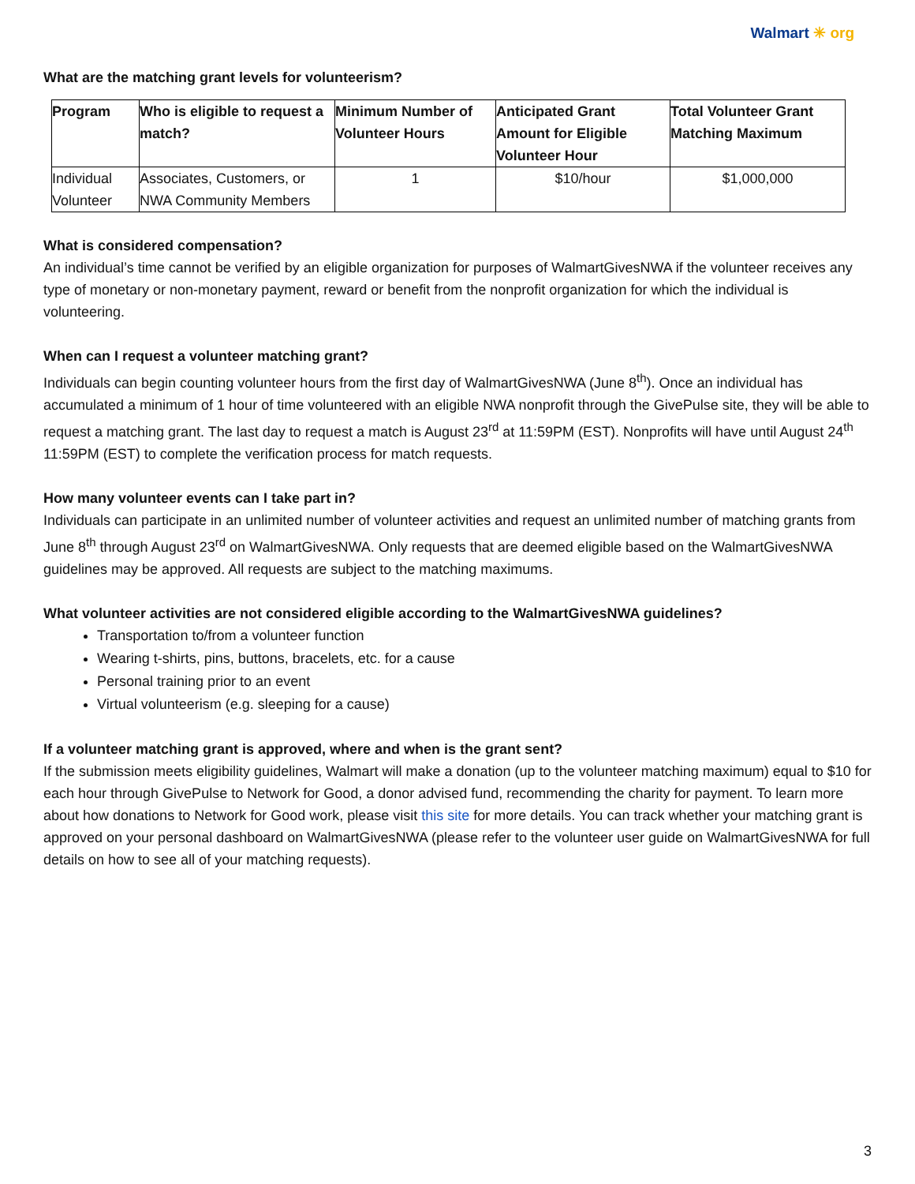Walmart ✳ org
What are the matching grant levels for volunteerism?
| Program | Who is eligible to request a match? | Minimum Number of Volunteer Hours | Anticipated Grant Amount for Eligible Volunteer Hour | Total Volunteer Grant Matching Maximum |
| --- | --- | --- | --- | --- |
| Individual Volunteer | Associates, Customers, or NWA Community Members | 1 | $10/hour | $1,000,000 |
What is considered compensation?
An individual’s time cannot be verified by an eligible organization for purposes of WalmartGivesNWA if the volunteer receives any type of monetary or non-monetary payment, reward or benefit from the nonprofit organization for which the individual is volunteering.
When can I request a volunteer matching grant?
Individuals can begin counting volunteer hours from the first day of WalmartGivesNWA (June 8<sup>th</sup>). Once an individual has accumulated a minimum of 1 hour of time volunteered with an eligible NWA nonprofit through the GivePulse site, they will be able to request a matching grant. The last day to request a match is August 23<sup>rd</sup> at 11:59PM (EST). Nonprofits will have until August 24<sup>th</sup> 11:59PM (EST) to complete the verification process for match requests.
How many volunteer events can I take part in?
Individuals can participate in an unlimited number of volunteer activities and request an unlimited number of matching grants from June 8<sup>th</sup> through August 23<sup>rd</sup> on WalmartGivesNWA. Only requests that are deemed eligible based on the WalmartGivesNWA guidelines may be approved. All requests are subject to the matching maximums.
What volunteer activities are not considered eligible according to the WalmartGivesNWA guidelines?
Transportation to/from a volunteer function
Wearing t-shirts, pins, buttons, bracelets, etc. for a cause
Personal training prior to an event
Virtual volunteerism (e.g. sleeping for a cause)
If a volunteer matching grant is approved, where and when is the grant sent?
If the submission meets eligibility guidelines, Walmart will make a donation (up to the volunteer matching maximum) equal to $10 for each hour through GivePulse to Network for Good, a donor advised fund, recommending the charity for payment. To learn more about how donations to Network for Good work, please visit this site for more details. You can track whether your matching grant is approved on your personal dashboard on WalmartGivesNWA (please refer to the volunteer user guide on WalmartGivesNWA for full details on how to see all of your matching requests).
3